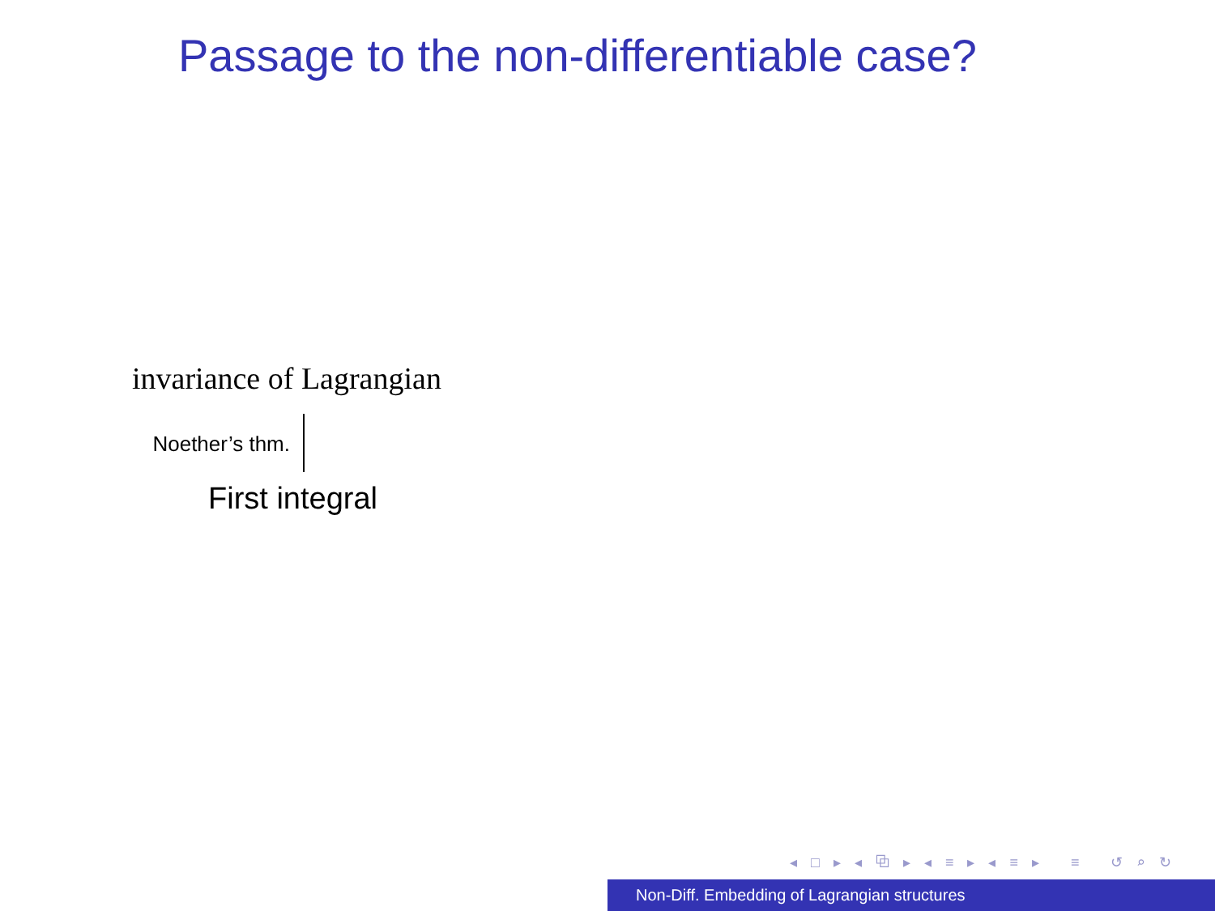Passage to the non-differentiable case?
invariance of Lagrangian
Noether’s thm.
First integral
◂ □ ▸ ◂ ⧉ ▸ ◂ ≡ ▸ ◂ ≡ ▸ ≡ ↺ ⌕ ↻
Non-Diff. Embedding of Lagrangian structures